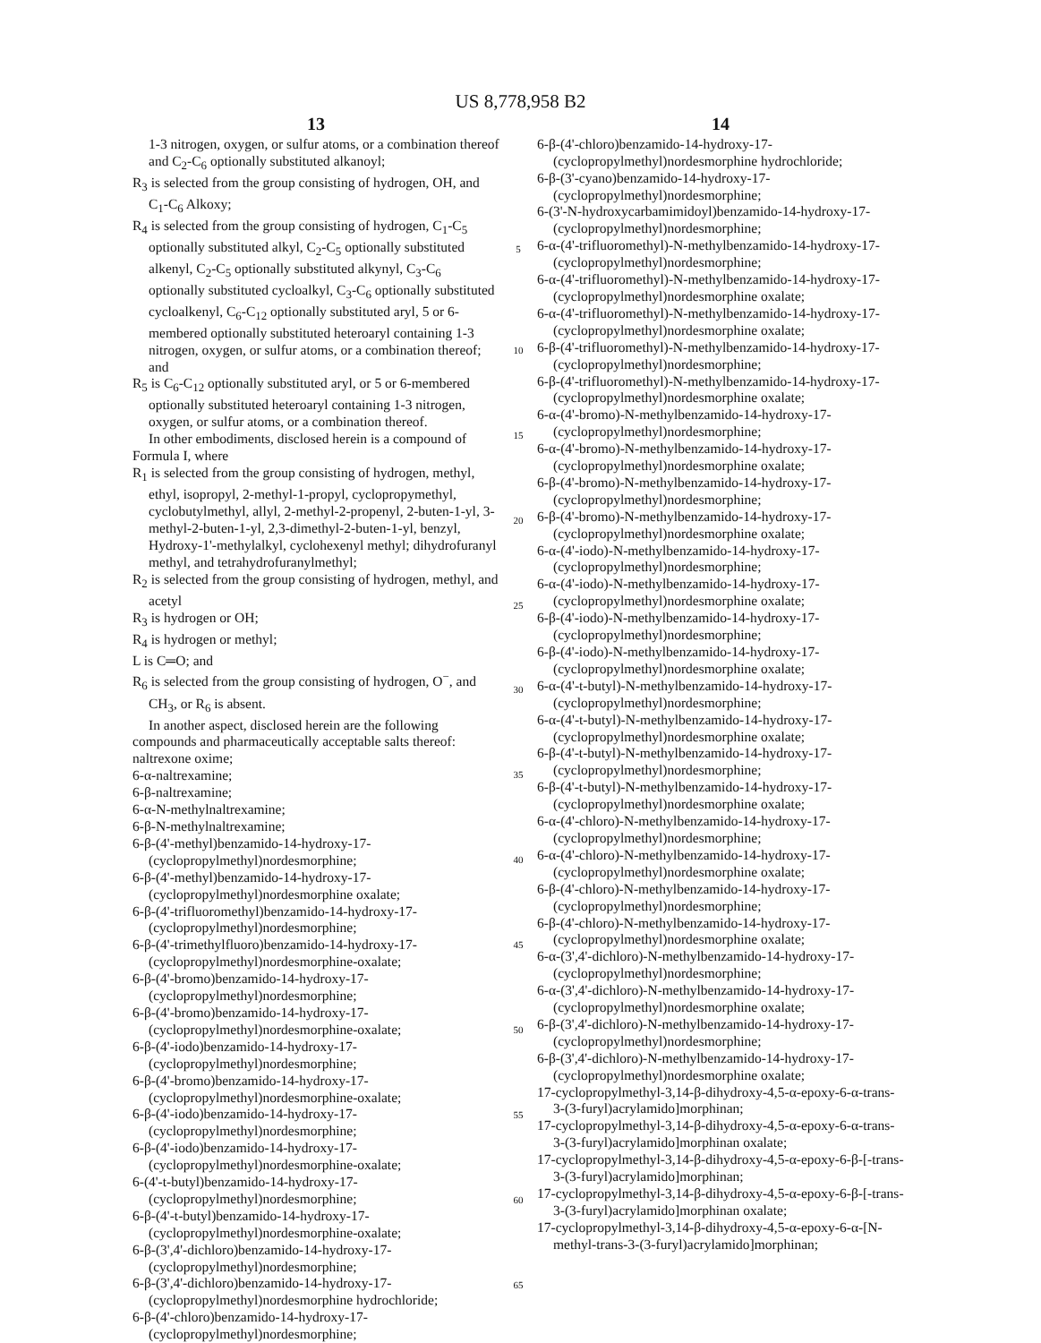US 8,778,958 B2
13
1-3 nitrogen, oxygen, or sulfur atoms, or a combination thereof and C<sub>2</sub>-C<sub>6</sub> optionally substituted alkanoyl;
R<sub>3</sub> is selected from the group consisting of hydrogen, OH, and C<sub>1</sub>-C<sub>6</sub> Alkoxy;
R<sub>4</sub> is selected from the group consisting of hydrogen, C<sub>1</sub>-C<sub>5</sub> optionally substituted alkyl, C<sub>2</sub>-C<sub>5</sub> optionally substituted alkenyl, C<sub>2</sub>-C<sub>5</sub> optionally substituted alkynyl, C<sub>3</sub>-C<sub>6</sub> optionally substituted cycloalkyl, C<sub>3</sub>-C<sub>6</sub> optionally substituted cycloalkenyl, C<sub>6</sub>-C<sub>12</sub> optionally substituted aryl, 5 or 6-membered optionally substituted heteroaryl containing 1-3 nitrogen, oxygen, or sulfur atoms, or a combination thereof; and
R<sub>5</sub> is C<sub>6</sub>-C<sub>12</sub> optionally substituted aryl, or 5 or 6-membered optionally substituted heteroaryl containing 1-3 nitrogen, oxygen, or sulfur atoms, or a combination thereof.
In other embodiments, disclosed herein is a compound of Formula I, where
R<sub>1</sub> is selected from the group consisting of hydrogen, methyl, ethyl, isopropyl, 2-methyl-1-propyl, cyclopropymethyl, cyclobutylmethyl, allyl, 2-methyl-2-propenyl, 2-buten-1-yl, 3-methyl-2-buten-1-yl, 2,3-dimethyl-2-buten-1-yl, benzyl, Hydroxy-1'-methylalkyl, cyclohexenyl methyl; dihydrofuranyl methyl, and tetrahydrofuranylmethyl;
R<sub>2</sub> is selected from the group consisting of hydrogen, methyl, and acetyl
R<sub>3</sub> is hydrogen or OH;
R<sub>4</sub> is hydrogen or methyl;
L is C═O; and
R<sub>6</sub> is selected from the group consisting of hydrogen, O<sup>−</sup>, and CH<sub>3</sub>, or R<sub>6</sub> is absent.
In another aspect, disclosed herein are the following compounds and pharmaceutically acceptable salts thereof:
naltrexone oxime;
6-α-naltrexamine;
6-β-naltrexamine;
6-α-N-methylnaltrexamine;
6-β-N-methylnaltrexamine;
6-β-(4'-methyl)benzamido-14-hydroxy-17-(cyclopropylmethyl)nordesmorphine;
6-β-(4'-methyl)benzamido-14-hydroxy-17-(cyclopropylmethyl)nordesmorphine oxalate;
6-β-(4'-trifluoromethyl)benzamido-14-hydroxy-17-(cyclopropylmethyl)nordesmorphine;
6-β-(4'-trimethylfluoro)benzamido-14-hydroxy-17-(cyclopropylmethyl)nordesmorphine-oxalate;
6-β-(4'-bromo)benzamido-14-hydroxy-17-(cyclopropylmethyl)nordesmorphine;
6-β-(4'-bromo)benzamido-14-hydroxy-17-(cyclopropylmethyl)nordesmorphine-oxalate;
6-β-(4'-iodo)benzamido-14-hydroxy-17-(cyclopropylmethyl)nordesmorphine;
6-β-(4'-bromo)benzamido-14-hydroxy-17-(cyclopropylmethyl)nordesmorphine-oxalate;
6-β-(4'-iodo)benzamido-14-hydroxy-17-(cyclopropylmethyl)nordesmorphine;
6-β-(4'-iodo)benzamido-14-hydroxy-17-(cyclopropylmethyl)nordesmorphine-oxalate;
6-(4'-t-butyl)benzamido-14-hydroxy-17-(cyclopropylmethyl)nordesmorphine;
6-β-(4'-t-butyl)benzamido-14-hydroxy-17-(cyclopropylmethyl)nordesmorphine-oxalate;
6-β-(3',4'-dichloro)benzamido-14-hydroxy-17-(cyclopropylmethyl)nordesmorphine;
6-β-(3',4'-dichloro)benzamido-14-hydroxy-17-(cyclopropylmethyl)nordesmorphine hydrochloride;
6-β-(4'-chloro)benzamido-14-hydroxy-17-(cyclopropylmethyl)nordesmorphine;
5
10
15
20
25
30
35
40
45
50
55
60
65
14
6-β-(4'-chloro)benzamido-14-hydroxy-17-(cyclopropylmethyl)nordesmorphine hydrochloride;
6-β-(3'-cyano)benzamido-14-hydroxy-17-(cyclopropylmethyl)nordesmorphine;
6-(3'-N-hydroxycarbamimidoyl)benzamido-14-hydroxy-17-(cyclopropylmethyl)nordesmorphine;
6-α-(4'-trifluoromethyl)-N-methylbenzamido-14-hydroxy-17-(cyclopropylmethyl)nordesmorphine;
6-α-(4'-trifluoromethyl)-N-methylbenzamido-14-hydroxy-17-(cyclopropylmethyl)nordesmorphine oxalate;
6-α-(4'-trifluoromethyl)-N-methylbenzamido-14-hydroxy-17-(cyclopropylmethyl)nordesmorphine oxalate;
6-β-(4'-trifluoromethyl)-N-methylbenzamido-14-hydroxy-17-(cyclopropylmethyl)nordesmorphine;
6-β-(4'-trifluoromethyl)-N-methylbenzamido-14-hydroxy-17-(cyclopropylmethyl)nordesmorphine oxalate;
6-α-(4'-bromo)-N-methylbenzamido-14-hydroxy-17-(cyclopropylmethyl)nordesmorphine;
6-α-(4'-bromo)-N-methylbenzamido-14-hydroxy-17-(cyclopropylmethyl)nordesmorphine oxalate;
6-β-(4'-bromo)-N-methylbenzamido-14-hydroxy-17-(cyclopropylmethyl)nordesmorphine;
6-β-(4'-bromo)-N-methylbenzamido-14-hydroxy-17-(cyclopropylmethyl)nordesmorphine oxalate;
6-α-(4'-iodo)-N-methylbenzamido-14-hydroxy-17-(cyclopropylmethyl)nordesmorphine;
6-α-(4'-iodo)-N-methylbenzamido-14-hydroxy-17-(cyclopropylmethyl)nordesmorphine oxalate;
6-β-(4'-iodo)-N-methylbenzamido-14-hydroxy-17-(cyclopropylmethyl)nordesmorphine;
6-β-(4'-iodo)-N-methylbenzamido-14-hydroxy-17-(cyclopropylmethyl)nordesmorphine oxalate;
6-α-(4'-t-butyl)-N-methylbenzamido-14-hydroxy-17-(cyclopropylmethyl)nordesmorphine;
6-α-(4'-t-butyl)-N-methylbenzamido-14-hydroxy-17-(cyclopropylmethyl)nordesmorphine oxalate;
6-β-(4'-t-butyl)-N-methylbenzamido-14-hydroxy-17-(cyclopropylmethyl)nordesmorphine;
6-β-(4'-t-butyl)-N-methylbenzamido-14-hydroxy-17-(cyclopropylmethyl)nordesmorphine oxalate;
6-α-(4'-chloro)-N-methylbenzamido-14-hydroxy-17-(cyclopropylmethyl)nordesmorphine;
6-α-(4'-chloro)-N-methylbenzamido-14-hydroxy-17-(cyclopropylmethyl)nordesmorphine oxalate;
6-β-(4'-chloro)-N-methylbenzamido-14-hydroxy-17-(cyclopropylmethyl)nordesmorphine;
6-β-(4'-chloro)-N-methylbenzamido-14-hydroxy-17-(cyclopropylmethyl)nordesmorphine oxalate;
6-α-(3',4'-dichloro)-N-methylbenzamido-14-hydroxy-17-(cyclopropylmethyl)nordesmorphine;
6-α-(3',4'-dichloro)-N-methylbenzamido-14-hydroxy-17-(cyclopropylmethyl)nordesmorphine oxalate;
6-β-(3',4'-dichloro)-N-methylbenzamido-14-hydroxy-17-(cyclopropylmethyl)nordesmorphine;
6-β-(3',4'-dichloro)-N-methylbenzamido-14-hydroxy-17-(cyclopropylmethyl)nordesmorphine oxalate;
17-cyclopropylmethyl-3,14-β-dihydroxy-4,5-α-epoxy-6-α-trans-3-(3-furyl)acrylamido]morphinan;
17-cyclopropylmethyl-3,14-β-dihydroxy-4,5-α-epoxy-6-α-trans-3-(3-furyl)acrylamido]morphinan oxalate;
17-cyclopropylmethyl-3,14-β-dihydroxy-4,5-α-epoxy-6-β-[-trans-3-(3-furyl)acrylamido]morphinan;
17-cyclopropylmethyl-3,14-β-dihydroxy-4,5-α-epoxy-6-β-[-trans-3-(3-furyl)acrylamido]morphinan oxalate;
17-cyclopropylmethyl-3,14-β-dihydroxy-4,5-α-epoxy-6-α-[N-methyl-trans-3-(3-furyl)acrylamido]morphinan;